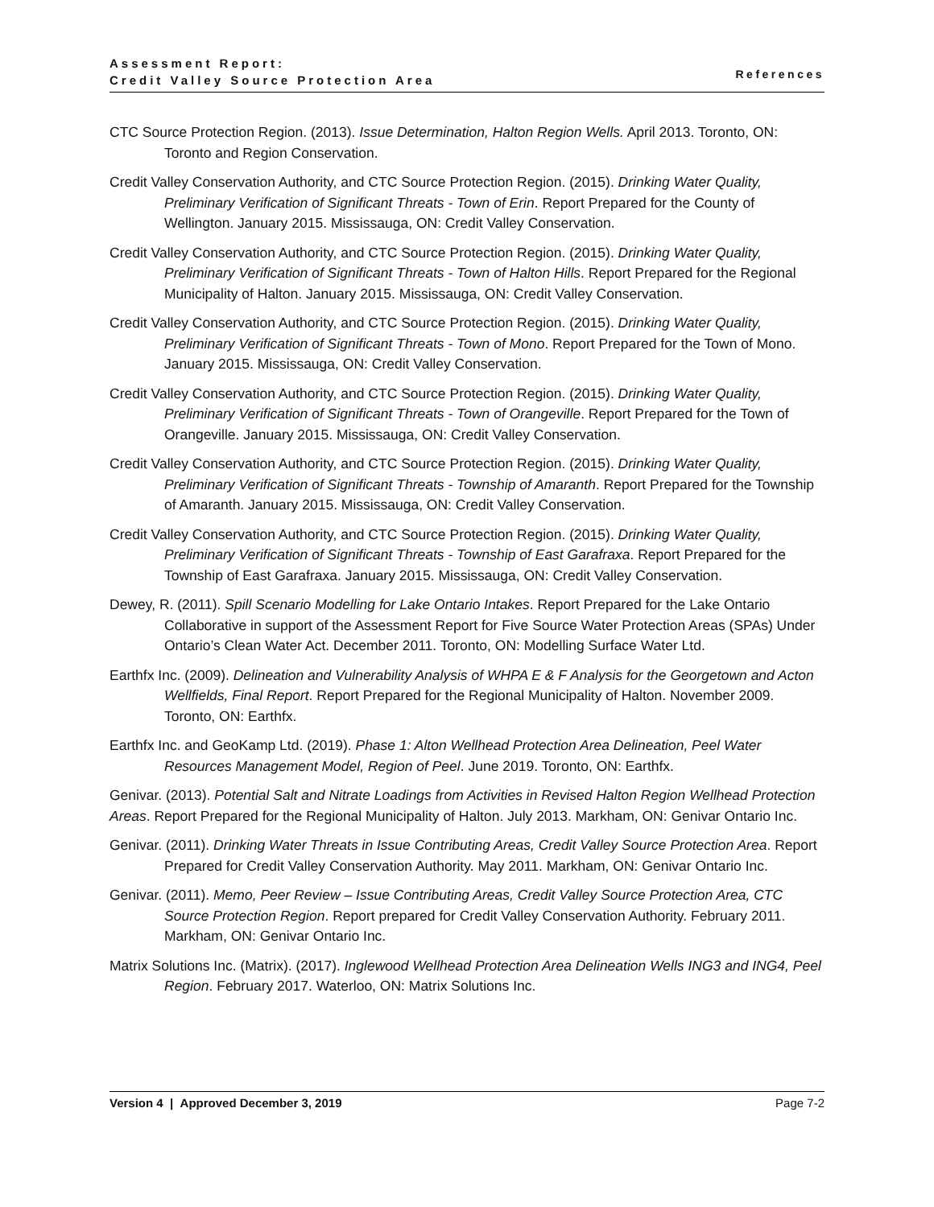Assessment Report:
Credit Valley Source Protection Area
References
CTC Source Protection Region. (2013). Issue Determination, Halton Region Wells. April 2013. Toronto, ON: Toronto and Region Conservation.
Credit Valley Conservation Authority, and CTC Source Protection Region. (2015). Drinking Water Quality, Preliminary Verification of Significant Threats - Town of Erin. Report Prepared for the County of Wellington. January 2015. Mississauga, ON: Credit Valley Conservation.
Credit Valley Conservation Authority, and CTC Source Protection Region. (2015). Drinking Water Quality, Preliminary Verification of Significant Threats - Town of Halton Hills. Report Prepared for the Regional Municipality of Halton. January 2015. Mississauga, ON: Credit Valley Conservation.
Credit Valley Conservation Authority, and CTC Source Protection Region. (2015). Drinking Water Quality, Preliminary Verification of Significant Threats - Town of Mono. Report Prepared for the Town of Mono. January 2015. Mississauga, ON: Credit Valley Conservation.
Credit Valley Conservation Authority, and CTC Source Protection Region. (2015). Drinking Water Quality, Preliminary Verification of Significant Threats - Town of Orangeville. Report Prepared for the Town of Orangeville. January 2015. Mississauga, ON: Credit Valley Conservation.
Credit Valley Conservation Authority, and CTC Source Protection Region. (2015). Drinking Water Quality, Preliminary Verification of Significant Threats - Township of Amaranth. Report Prepared for the Township of Amaranth. January 2015. Mississauga, ON: Credit Valley Conservation.
Credit Valley Conservation Authority, and CTC Source Protection Region. (2015). Drinking Water Quality, Preliminary Verification of Significant Threats - Township of East Garafraxa. Report Prepared for the Township of East Garafraxa. January 2015. Mississauga, ON: Credit Valley Conservation.
Dewey, R. (2011). Spill Scenario Modelling for Lake Ontario Intakes. Report Prepared for the Lake Ontario Collaborative in support of the Assessment Report for Five Source Water Protection Areas (SPAs) Under Ontario’s Clean Water Act. December 2011. Toronto, ON: Modelling Surface Water Ltd.
Earthfx Inc. (2009). Delineation and Vulnerability Analysis of WHPA E & F Analysis for the Georgetown and Acton Wellfields, Final Report. Report Prepared for the Regional Municipality of Halton. November 2009. Toronto, ON: Earthfx.
Earthfx Inc. and GeoKamp Ltd. (2019). Phase 1: Alton Wellhead Protection Area Delineation, Peel Water Resources Management Model, Region of Peel. June 2019. Toronto, ON: Earthfx.
Genivar. (2013). Potential Salt and Nitrate Loadings from Activities in Revised Halton Region Wellhead Protection Areas. Report Prepared for the Regional Municipality of Halton. July 2013. Markham, ON: Genivar Ontario Inc.
Genivar. (2011). Drinking Water Threats in Issue Contributing Areas, Credit Valley Source Protection Area. Report Prepared for Credit Valley Conservation Authority. May 2011. Markham, ON: Genivar Ontario Inc.
Genivar. (2011). Memo, Peer Review – Issue Contributing Areas, Credit Valley Source Protection Area, CTC Source Protection Region. Report prepared for Credit Valley Conservation Authority. February 2011. Markham, ON: Genivar Ontario Inc.
Matrix Solutions Inc. (Matrix). (2017). Inglewood Wellhead Protection Area Delineation Wells ING3 and ING4, Peel Region. February 2017. Waterloo, ON: Matrix Solutions Inc.
Version 4 | Approved December 3, 2019 Page 7-2